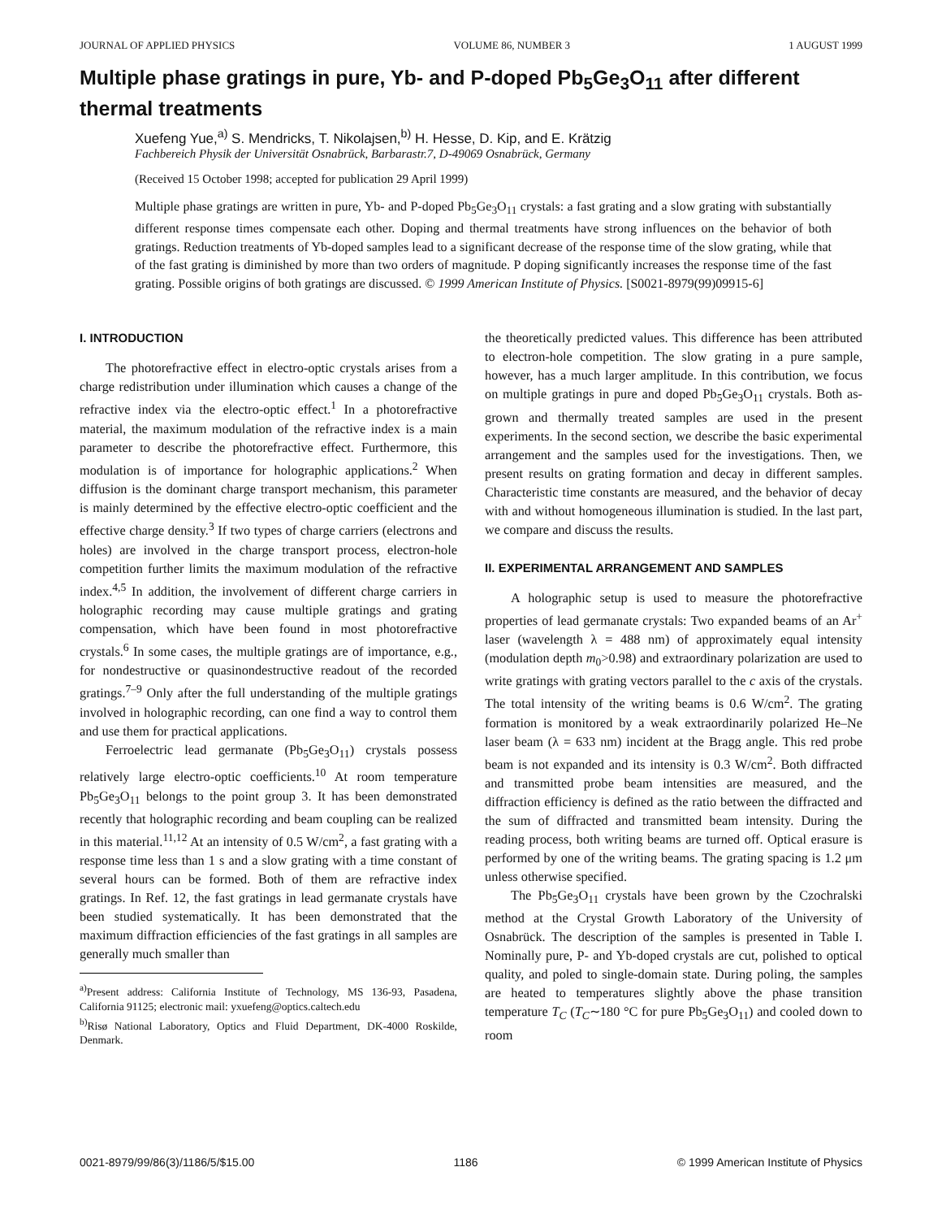JOURNAL OF APPLIED PHYSICS VOLUME 86, NUMBER 3 1 AUGUST 1999
Multiple phase gratings in pure, Yb- and P-doped Pb<sub>5</sub>Ge<sub>3</sub>O<sub>11</sub> after different thermal treatments
Xuefeng Yue,<sup>a)</sup> S. Mendricks, T. Nikolajsen,<sup>b)</sup> H. Hesse, D. Kip, and E. Krätzig
Fachbereich Physik der Universität Osnabrück, Barbarastr.7, D-49069 Osnabrück, Germany
(Received 15 October 1998; accepted for publication 29 April 1999)
Multiple phase gratings are written in pure, Yb- and P-doped Pb<sub>5</sub>Ge<sub>3</sub>O<sub>11</sub> crystals: a fast grating and a slow grating with substantially different response times compensate each other. Doping and thermal treatments have strong influences on the behavior of both gratings. Reduction treatments of Yb-doped samples lead to a significant decrease of the response time of the slow grating, while that of the fast grating is diminished by more than two orders of magnitude. P doping significantly increases the response time of the fast grating. Possible origins of both gratings are discussed. © 1999 American Institute of Physics. [S0021-8979(99)09915-6]
I. INTRODUCTION
The photorefractive effect in electro-optic crystals arises from a charge redistribution under illumination which causes a change of the refractive index via the electro-optic effect.<sup>1</sup> In a photorefractive material, the maximum modulation of the refractive index is a main parameter to describe the photorefractive effect. Furthermore, this modulation is of importance for holographic applications.<sup>2</sup> When diffusion is the dominant charge transport mechanism, this parameter is mainly determined by the effective electro-optic coefficient and the effective charge density.<sup>3</sup> If two types of charge carriers (electrons and holes) are involved in the charge transport process, electron-hole competition further limits the maximum modulation of the refractive index.<sup>4,5</sup> In addition, the involvement of different charge carriers in holographic recording may cause multiple gratings and grating compensation, which have been found in most photorefractive crystals.<sup>6</sup> In some cases, the multiple gratings are of importance, e.g., for nondestructive or quasinondestructive readout of the recorded gratings.<sup>7–9</sup> Only after the full understanding of the multiple gratings involved in holographic recording, can one find a way to control them and use them for practical applications.
Ferroelectric lead germanate (Pb<sub>5</sub>Ge<sub>3</sub>O<sub>11</sub>) crystals possess relatively large electro-optic coefficients.<sup>10</sup> At room temperature Pb<sub>5</sub>Ge<sub>3</sub>O<sub>11</sub> belongs to the point group 3. It has been demonstrated recently that holographic recording and beam coupling can be realized in this material.<sup>11,12</sup> At an intensity of 0.5 W/cm<sup>2</sup>, a fast grating with a response time less than 1 s and a slow grating with a time constant of several hours can be formed. Both of them are refractive index gratings. In Ref. 12, the fast gratings in lead germanate crystals have been studied systematically. It has been demonstrated that the maximum diffraction efficiencies of the fast gratings in all samples are generally much smaller than
<sup>a)</sup> Present address: California Institute of Technology, MS 136-93, Pasadena, California 91125; electronic mail: yxuefeng@optics.caltech.edu
<sup>b)</sup> Risø National Laboratory, Optics and Fluid Department, DK-4000 Roskilde, Denmark.
the theoretically predicted values. This difference has been attributed to electron-hole competition. The slow grating in a pure sample, however, has a much larger amplitude. In this contribution, we focus on multiple gratings in pure and doped Pb<sub>5</sub>Ge<sub>3</sub>O<sub>11</sub> crystals. Both as-grown and thermally treated samples are used in the present experiments. In the second section, we describe the basic experimental arrangement and the samples used for the investigations. Then, we present results on grating formation and decay in different samples. Characteristic time constants are measured, and the behavior of decay with and without homogeneous illumination is studied. In the last part, we compare and discuss the results.
II. EXPERIMENTAL ARRANGEMENT AND SAMPLES
A holographic setup is used to measure the photorefractive properties of lead germanate crystals: Two expanded beams of an Ar<sup>+</sup> laser (wavelength λ = 488 nm) of approximately equal intensity (modulation depth m<sub>0</sub>>0.98) and extraordinary polarization are used to write gratings with grating vectors parallel to the c axis of the crystals. The total intensity of the writing beams is 0.6 W/cm<sup>2</sup>. The grating formation is monitored by a weak extraordinarily polarized He–Ne laser beam (λ = 633 nm) incident at the Bragg angle. This red probe beam is not expanded and its intensity is 0.3 W/cm<sup>2</sup>. Both diffracted and transmitted probe beam intensities are measured, and the diffraction efficiency is defined as the ratio between the diffracted and the sum of diffracted and transmitted beam intensity. During the reading process, both writing beams are turned off. Optical erasure is performed by one of the writing beams. The grating spacing is 1.2 μm unless otherwise specified.
The Pb<sub>5</sub>Ge<sub>3</sub>O<sub>11</sub> crystals have been grown by the Czochralski method at the Crystal Growth Laboratory of the University of Osnabrück. The description of the samples is presented in Table I. Nominally pure, P- and Yb-doped crystals are cut, polished to optical quality, and poled to single-domain state. During poling, the samples are heated to temperatures slightly above the phase transition temperature T<sub>C</sub> (T<sub>C</sub>∼180 °C for pure Pb<sub>5</sub>Ge<sub>3</sub>O<sub>11</sub>) and cooled down to room
0021-8979/99/86(3)/1186/5/$15.00 1186 © 1999 American Institute of Physics